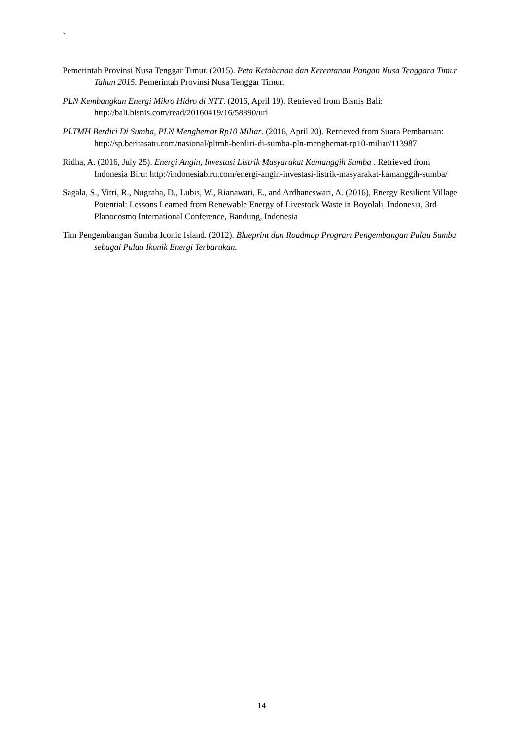`
Pemerintah Provinsi Nusa Tenggar Timur. (2015). Peta Ketahanan dan Kerentanan Pangan Nusa Tenggara Timur Tahun 2015. Pemerintah Provinsi Nusa Tenggar Timur.
PLN Kembangkan Energi Mikro Hidro di NTT. (2016, April 19). Retrieved from Bisnis Bali: http://bali.bisnis.com/read/20160419/16/58890/url
PLTMH Berdiri Di Sumba, PLN Menghemat Rp10 Miliar. (2016, April 20). Retrieved from Suara Pembaruan: http://sp.beritasatu.com/nasional/pltmh-berdiri-di-sumba-pln-menghemat-rp10-miliar/113987
Ridha, A. (2016, July 25). Energi Angin, Investasi Listrik Masyarakat Kamanggih Sumba . Retrieved from Indonesia Biru: http://indonesiabiru.com/energi-angin-investasi-listrik-masyarakat-kamanggih-sumba/
Sagala, S., Vitri, R., Nugraha, D., Lubis, W., Rianawati, E., and Ardhaneswari, A. (2016), Energy Resilient Village Potential: Lessons Learned from Renewable Energy of Livestock Waste in Boyolali, Indonesia, 3rd Planocosmo International Conference, Bandung, Indonesia
Tim Pengembangan Sumba Iconic Island. (2012). Blueprint dan Roadmap Program Pengembangan Pulau Sumba sebagai Pulau Ikonik Energi Terbarukan.
14